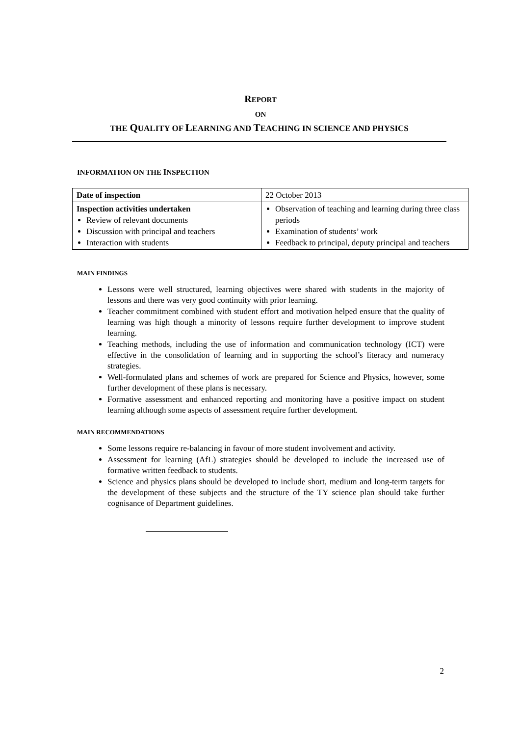REPORT
ON
THE QUALITY OF LEARNING AND TEACHING IN SCIENCE AND PHYSICS
INFORMATION ON THE INSPECTION
| Date of inspection | 22 October 2013 |
| Inspection activities undertaken Review of relevant documents Discussion with principal and teachers Interaction with students | Observation of teaching and learning during three class periods Examination of students’ work Feedback to principal, deputy principal and teachers |
MAIN FINDINGS
Lessons were well structured, learning objectives were shared with students in the majority of lessons and there was very good continuity with prior learning.
Teacher commitment combined with student effort and motivation helped ensure that the quality of learning was high though a minority of lessons require further development to improve student learning.
Teaching methods, including the use of information and communication technology (ICT) were effective in the consolidation of learning and in supporting the school’s literacy and numeracy strategies.
Well-formulated plans and schemes of work are prepared for Science and Physics, however, some further development of these plans is necessary.
Formative assessment and enhanced reporting and monitoring have a positive impact on student learning although some aspects of assessment require further development.
MAIN RECOMMENDATIONS
Some lessons require re-balancing in favour of more student involvement and activity.
Assessment for learning (AfL) strategies should be developed to include the increased use of formative written feedback to students.
Science and physics plans should be developed to include short, medium and long-term targets for the development of these subjects and the structure of the TY science plan should take further cognisance of Department guidelines.
2